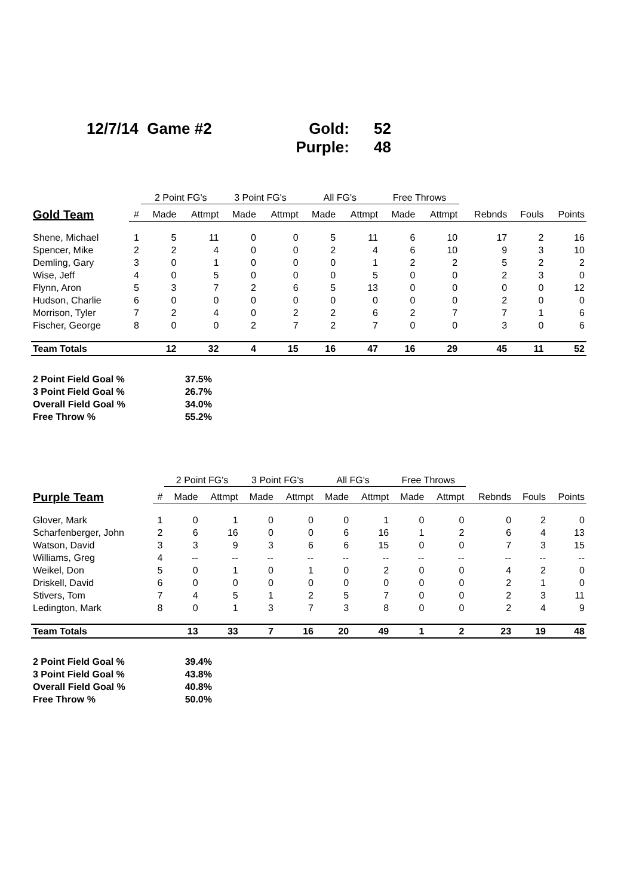12/7/14 Game #2 Gold: 52
Purple: 48
| | | 2 Point FG's | | 3 Point FG's | | All FG's | | Free Throws | | | | |
| --- | --- | --- | --- | --- | --- | --- | --- | --- | --- | --- | --- | --- |
| Gold Team | # | Made | Attmpt | Made | Attmpt | Made | Attmpt | Made | Attmpt | Rebnds | Fouls | Points |
| Shene, Michael | 1 | 5 | 11 | 0 | 0 | 5 | 11 | 6 | 10 | 17 | 2 | 16 |
| Spencer, Mike | 2 | 2 | 4 | 0 | 0 | 2 | 4 | 6 | 10 | 9 | 3 | 10 |
| Demling, Gary | 3 | 0 | 1 | 0 | 0 | 0 | 1 | 2 | 2 | 5 | 2 | 2 |
| Wise, Jeff | 4 | 0 | 5 | 0 | 0 | 0 | 5 | 0 | 0 | 2 | 3 | 0 |
| Flynn, Aron | 5 | 3 | 7 | 2 | 6 | 5 | 13 | 0 | 0 | 0 | 0 | 12 |
| Hudson, Charlie | 6 | 0 | 0 | 0 | 0 | 0 | 0 | 0 | 0 | 2 | 0 | 0 |
| Morrison, Tyler | 7 | 2 | 4 | 0 | 2 | 2 | 6 | 2 | 7 | 7 | 1 | 6 |
| Fischer, George | 8 | 0 | 0 | 2 | 7 | 2 | 7 | 0 | 0 | 3 | 0 | 6 |
| Team Totals | | 12 | 32 | 4 | 15 | 16 | 47 | 16 | 29 | 45 | 11 | 52 |
2 Point Field Goal % 37.5%
3 Point Field Goal % 26.7%
Overall Field Goal % 34.0%
Free Throw % 55.2%
| | | 2 Point FG's | | 3 Point FG's | | All FG's | | Free Throws | | | | |
| --- | --- | --- | --- | --- | --- | --- | --- | --- | --- | --- | --- | --- |
| Purple Team | # | Made | Attmpt | Made | Attmpt | Made | Attmpt | Made | Attmpt | Rebnds | Fouls | Points |
| Glover, Mark | 1 | 0 | 1 | 0 | 0 | 0 | 1 | 0 | 0 | 0 | 2 | 0 |
| Scharfenberger, John | 2 | 6 | 16 | 0 | 0 | 6 | 16 | 1 | 2 | 6 | 4 | 13 |
| Watson, David | 3 | 3 | 9 | 3 | 6 | 6 | 15 | 0 | 0 | 7 | 3 | 15 |
| Williams, Greg | 4 | -- | -- | -- | -- | -- | -- | -- | -- | -- | -- | -- |
| Weikel, Don | 5 | 0 | 1 | 0 | 1 | 0 | 2 | 0 | 0 | 4 | 2 | 0 |
| Driskell, David | 6 | 0 | 0 | 0 | 0 | 0 | 0 | 0 | 0 | 2 | 1 | 0 |
| Stivers, Tom | 7 | 4 | 5 | 1 | 2 | 5 | 7 | 0 | 0 | 2 | 3 | 11 |
| Ledington, Mark | 8 | 0 | 1 | 3 | 7 | 3 | 8 | 0 | 0 | 2 | 4 | 9 |
| Team Totals | | 13 | 33 | 7 | 16 | 20 | 49 | 1 | 2 | 23 | 19 | 48 |
2 Point Field Goal % 39.4%
3 Point Field Goal % 43.8%
Overall Field Goal % 40.8%
Free Throw % 50.0%